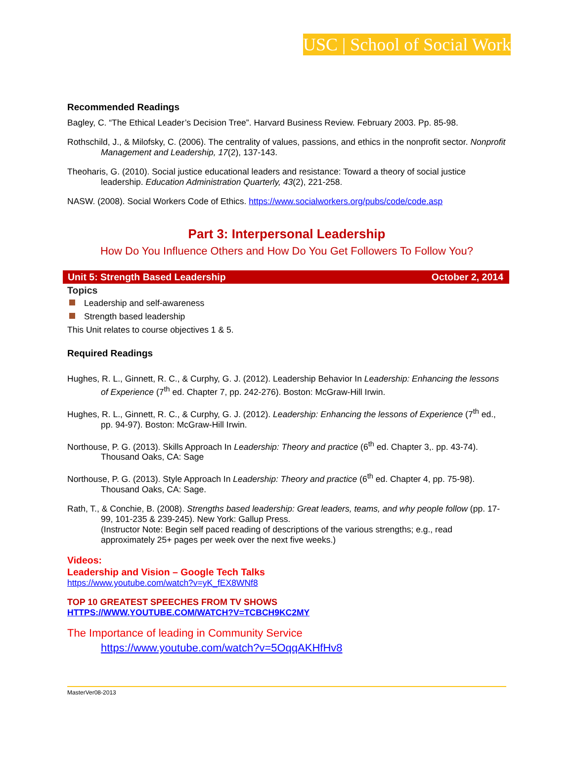USC | School of Social Work
Recommended Readings
Bagley, C. “The Ethical Leader’s Decision Tree”. Harvard Business Review. February 2003. Pp. 85-98.
Rothschild, J., & Milofsky, C. (2006). The centrality of values, passions, and ethics in the nonprofit sector. Nonprofit Management and Leadership, 17(2), 137-143.
Theoharis, G. (2010). Social justice educational leaders and resistance: Toward a theory of social justice leadership. Education Administration Quarterly, 43(2), 221-258.
NASW. (2008). Social Workers Code of Ethics. https://www.socialworkers.org/pubs/code/code.asp
Part 3: Interpersonal Leadership
How Do You Influence Others and How Do You Get Followers To Follow You?
Unit 5: Strength Based Leadership October 2, 2014
Topics
Leadership and self-awareness
Strength based leadership
This Unit relates to course objectives 1 & 5.
Required Readings
Hughes, R. L., Ginnett, R. C., & Curphy, G. J. (2012). Leadership Behavior In Leadership: Enhancing the lessons of Experience (7<sup>th</sup> ed. Chapter 7, pp. 242-276). Boston: McGraw-Hill Irwin.
Hughes, R. L., Ginnett, R. C., & Curphy, G. J. (2012). Leadership: Enhancing the lessons of Experience (7<sup>th</sup> ed., pp. 94-97). Boston: McGraw-Hill Irwin.
Northouse, P. G. (2013). Skills Approach In Leadership: Theory and practice (6<sup>th</sup> ed. Chapter 3,. pp. 43-74). Thousand Oaks, CA: Sage
Northouse, P. G. (2013). Style Approach In Leadership: Theory and practice (6<sup>th</sup> ed. Chapter 4, pp. 75-98). Thousand Oaks, CA: Sage.
Rath, T., & Conchie, B. (2008). Strengths based leadership: Great leaders, teams, and why people follow (pp. 17-99, 101-235 & 239-245). New York: Gallup Press.
(Instructor Note: Begin self paced reading of descriptions of the various strengths; e.g., read approximately 25+ pages per week over the next five weeks.)
Videos:
Leadership and Vision – Google Tech Talks
https://www.youtube.com/watch?v=yK_fEX8WNf8
TOP 10 GREATEST SPEECHES FROM TV SHOWS
HTTPS://WWW.YOUTUBE.COM/WATCH?V=TCBCH9KC2MY
The Importance of leading in Community Service
https://www.youtube.com/watch?v=5OqqAKHfHv8
MasterVer08-2013